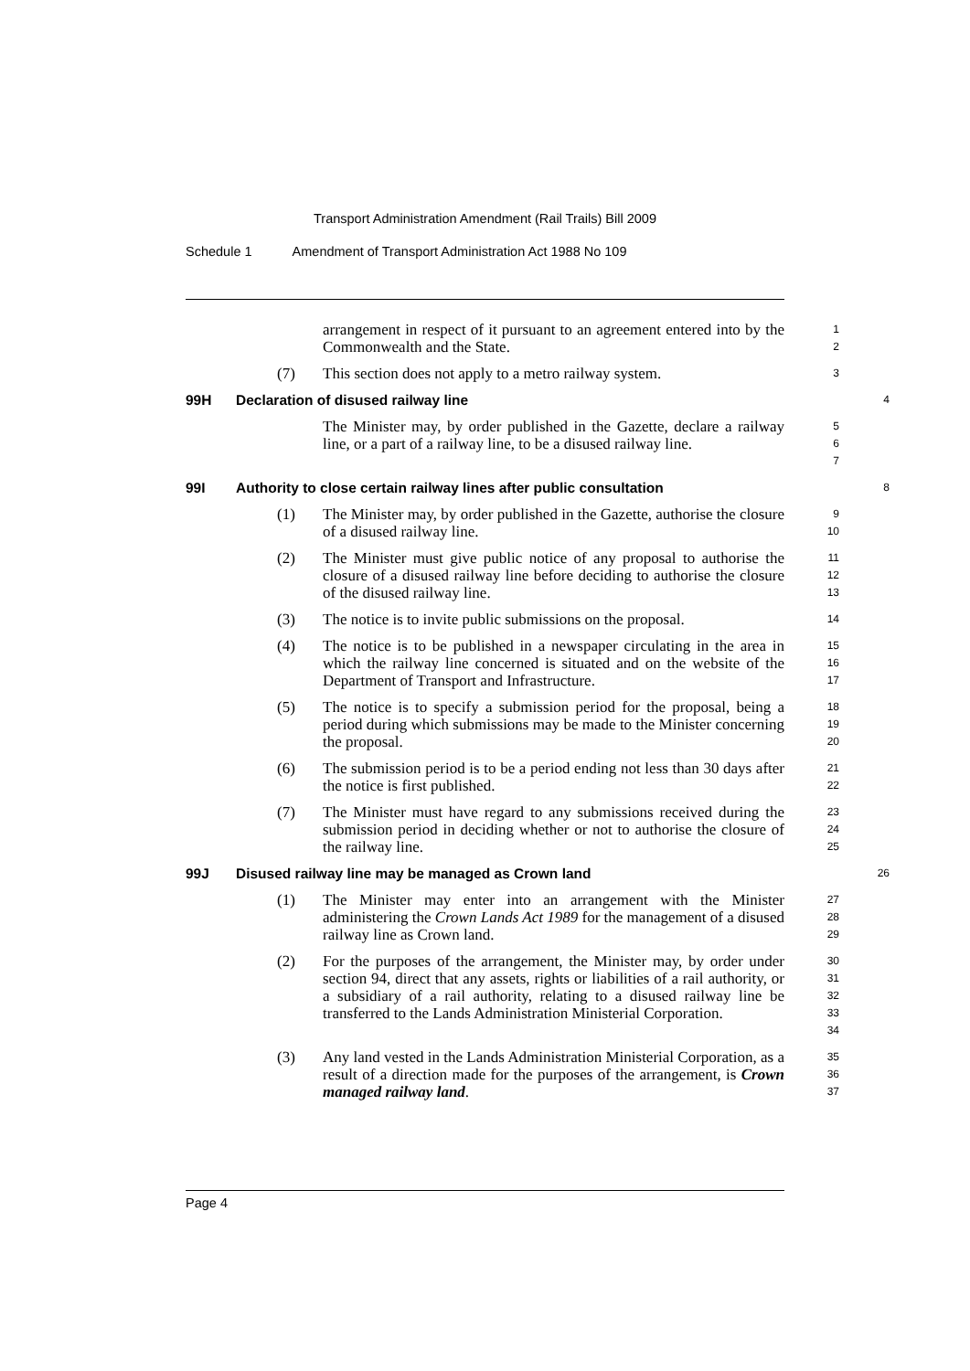Transport Administration Amendment (Rail Trails) Bill 2009
Schedule 1 Amendment of Transport Administration Act 1988 No 109
arrangement in respect of it pursuant to an agreement entered into by the Commonwealth and the State.
1
2
(7) This section does not apply to a metro railway system.
3
99H Declaration of disused railway line
4
The Minister may, by order published in the Gazette, declare a railway line, or a part of a railway line, to be a disused railway line.
5
6
7
99I Authority to close certain railway lines after public consultation
8
(1) The Minister may, by order published in the Gazette, authorise the closure of a disused railway line.
9
10
(2) The Minister must give public notice of any proposal to authorise the closure of a disused railway line before deciding to authorise the closure of the disused railway line.
11
12
13
(3) The notice is to invite public submissions on the proposal.
14
(4) The notice is to be published in a newspaper circulating in the area in which the railway line concerned is situated and on the website of the Department of Transport and Infrastructure.
15
16
17
(5) The notice is to specify a submission period for the proposal, being a period during which submissions may be made to the Minister concerning the proposal.
18
19
20
(6) The submission period is to be a period ending not less than 30 days after the notice is first published.
21
22
(7) The Minister must have regard to any submissions received during the submission period in deciding whether or not to authorise the closure of the railway line.
23
24
25
99J Disused railway line may be managed as Crown land
26
(1) The Minister may enter into an arrangement with the Minister administering the Crown Lands Act 1989 for the management of a disused railway line as Crown land.
27
28
29
(2) For the purposes of the arrangement, the Minister may, by order under section 94, direct that any assets, rights or liabilities of a rail authority, or a subsidiary of a rail authority, relating to a disused railway line be transferred to the Lands Administration Ministerial Corporation.
30
31
32
33
34
(3) Any land vested in the Lands Administration Ministerial Corporation, as a result of a direction made for the purposes of the arrangement, is Crown managed railway land.
35
36
37
Page 4